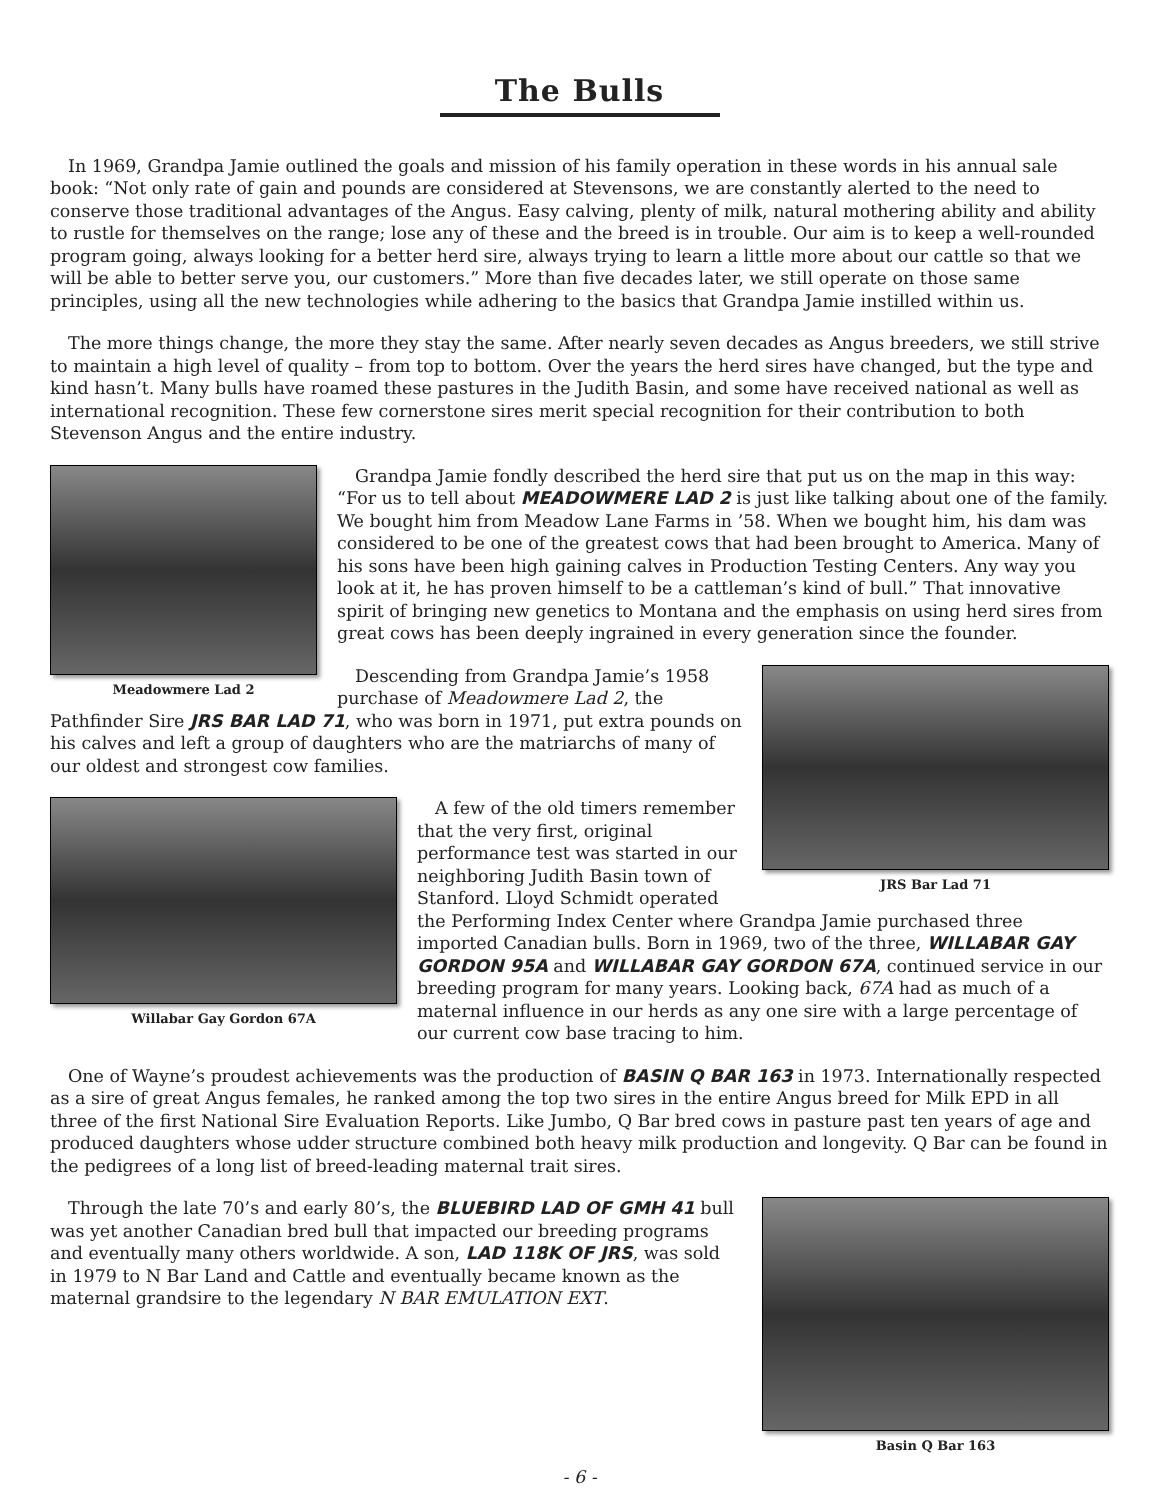The Bulls
In 1969, Grandpa Jamie outlined the goals and mission of his family operation in these words in his annual sale book: “Not only rate of gain and pounds are considered at Stevensons, we are constantly alerted to the need to conserve those traditional advantages of the Angus. Easy calving, plenty of milk, natural mothering ability and ability to rustle for themselves on the range; lose any of these and the breed is in trouble. Our aim is to keep a well-rounded program going, always looking for a better herd sire, always trying to learn a little more about our cattle so that we will be able to better serve you, our customers.” More than five decades later, we still operate on those same principles, using all the new technologies while adhering to the basics that Grandpa Jamie instilled within us.
The more things change, the more they stay the same. After nearly seven decades as Angus breeders, we still strive to maintain a high level of quality – from top to bottom. Over the years the herd sires have changed, but the type and kind hasn’t. Many bulls have roamed these pastures in the Judith Basin, and some have received national as well as international recognition. These few cornerstone sires merit special recognition for their contribution to both Stevenson Angus and the entire industry.
Meadowmere Lad 2
Grandpa Jamie fondly described the herd sire that put us on the map in this way: “For us to tell about MEADOWMERE LAD 2 is just like talking about one of the family. We bought him from Meadow Lane Farms in ’58. When we bought him, his dam was considered to be one of the greatest cows that had been brought to America. Many of his sons have been high gaining calves in Production Testing Centers. Any way you look at it, he has proven himself to be a cattleman’s kind of bull.” That innovative spirit of bringing new genetics to Montana and the emphasis on using herd sires from great cows has been deeply ingrained in every generation since the founder.
JRS Bar Lad 71
Descending from Grandpa Jamie’s 1958 purchase of Meadowmere Lad 2, the Pathfinder Sire JRS BAR LAD 71, who was born in 1971, put extra pounds on his calves and left a group of daughters who are the matriarchs of many of our oldest and strongest cow families.
Willabar Gay Gordon 67A
A few of the old timers remember that the very first, original performance test was started in our neighboring Judith Basin town of Stanford. Lloyd Schmidt operated the Performing Index Center where Grandpa Jamie purchased three imported Canadian bulls. Born in 1969, two of the three, WILLABAR GAY GORDON 95A and WILLABAR GAY GORDON 67A, continued service in our breeding program for many years. Looking back, 67A had as much of a maternal influence in our herds as any one sire with a large percentage of our current cow base tracing to him.
One of Wayne’s proudest achievements was the production of BASIN Q BAR 163 in 1973. Internationally respected as a sire of great Angus females, he ranked among the top two sires in the entire Angus breed for Milk EPD in all three of the first National Sire Evaluation Reports. Like Jumbo, Q Bar bred cows in pasture past ten years of age and produced daughters whose udder structure combined both heavy milk production and longevity. Q Bar can be found in the pedigrees of a long list of breed-leading maternal trait sires.
Basin Q Bar 163
Through the late 70’s and early 80’s, the BLUEBIRD LAD OF GMH 41 bull was yet another Canadian bred bull that impacted our breeding programs and eventually many others worldwide. A son, LAD 118K OF JRS, was sold in 1979 to N Bar Land and Cattle and eventually became known as the maternal grandsire to the legendary N BAR EMULATION EXT.
- 6 -